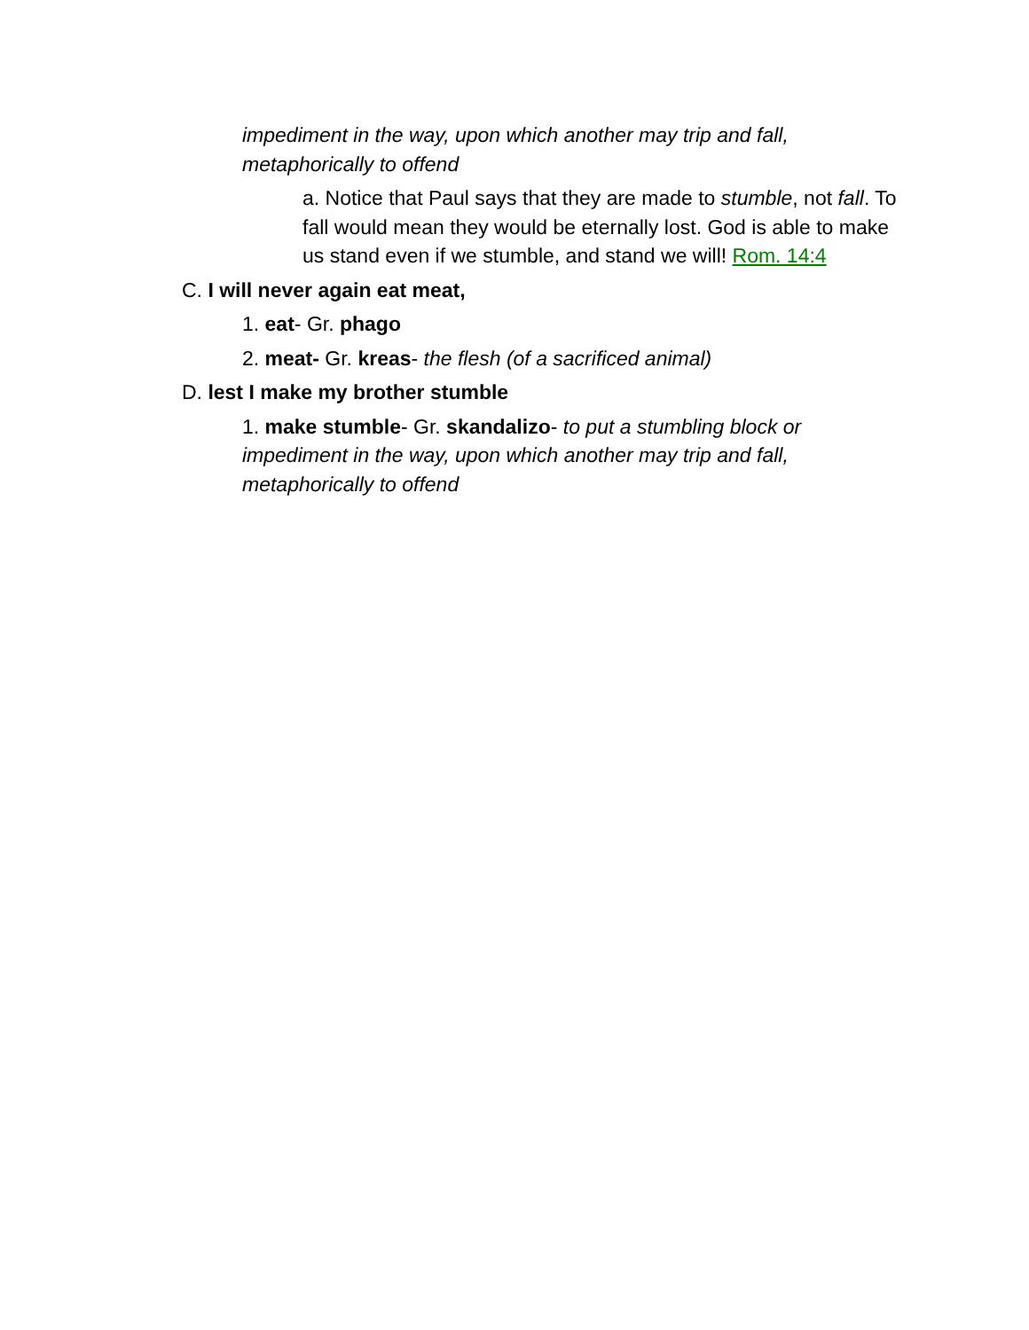impediment in the way, upon which another may trip and fall, metaphorically to offend
a. Notice that Paul says that they are made to stumble, not fall. To fall would mean they would be eternally lost. God is able to make us stand even if we stumble, and stand we will! Rom. 14:4
C. I will never again eat meat,
1. eat- Gr. phago
2. meat- Gr. kreas- the flesh (of a sacrificed animal)
D. lest I make my brother stumble
1. make stumble- Gr. skandalizo- to put a stumbling block or impediment in the way, upon which another may trip and fall, metaphorically to offend